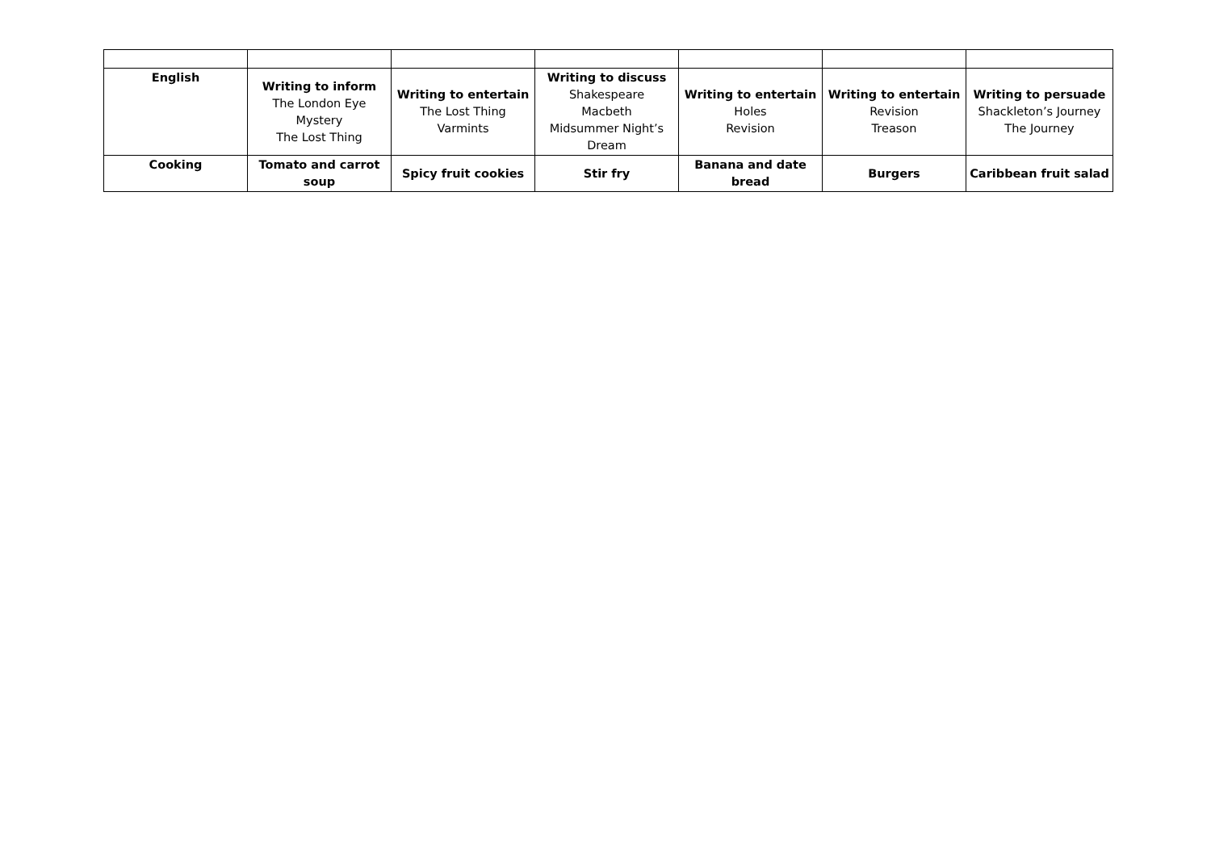| English | Writing to inform The London Eye Mystery The Lost Thing | Writing to entertain The Lost Thing Varmints | Writing to discuss Shakespeare Macbeth Midsummer Night’s Dream | Writing to entertain Holes Revision | Writing to entertain Revision Treason | Writing to persuade Shackleton’s Journey The Journey |
| Cooking | Tomato and carrot soup | Spicy fruit cookies | Stir fry | Banana and date bread | Burgers | Caribbean fruit salad |